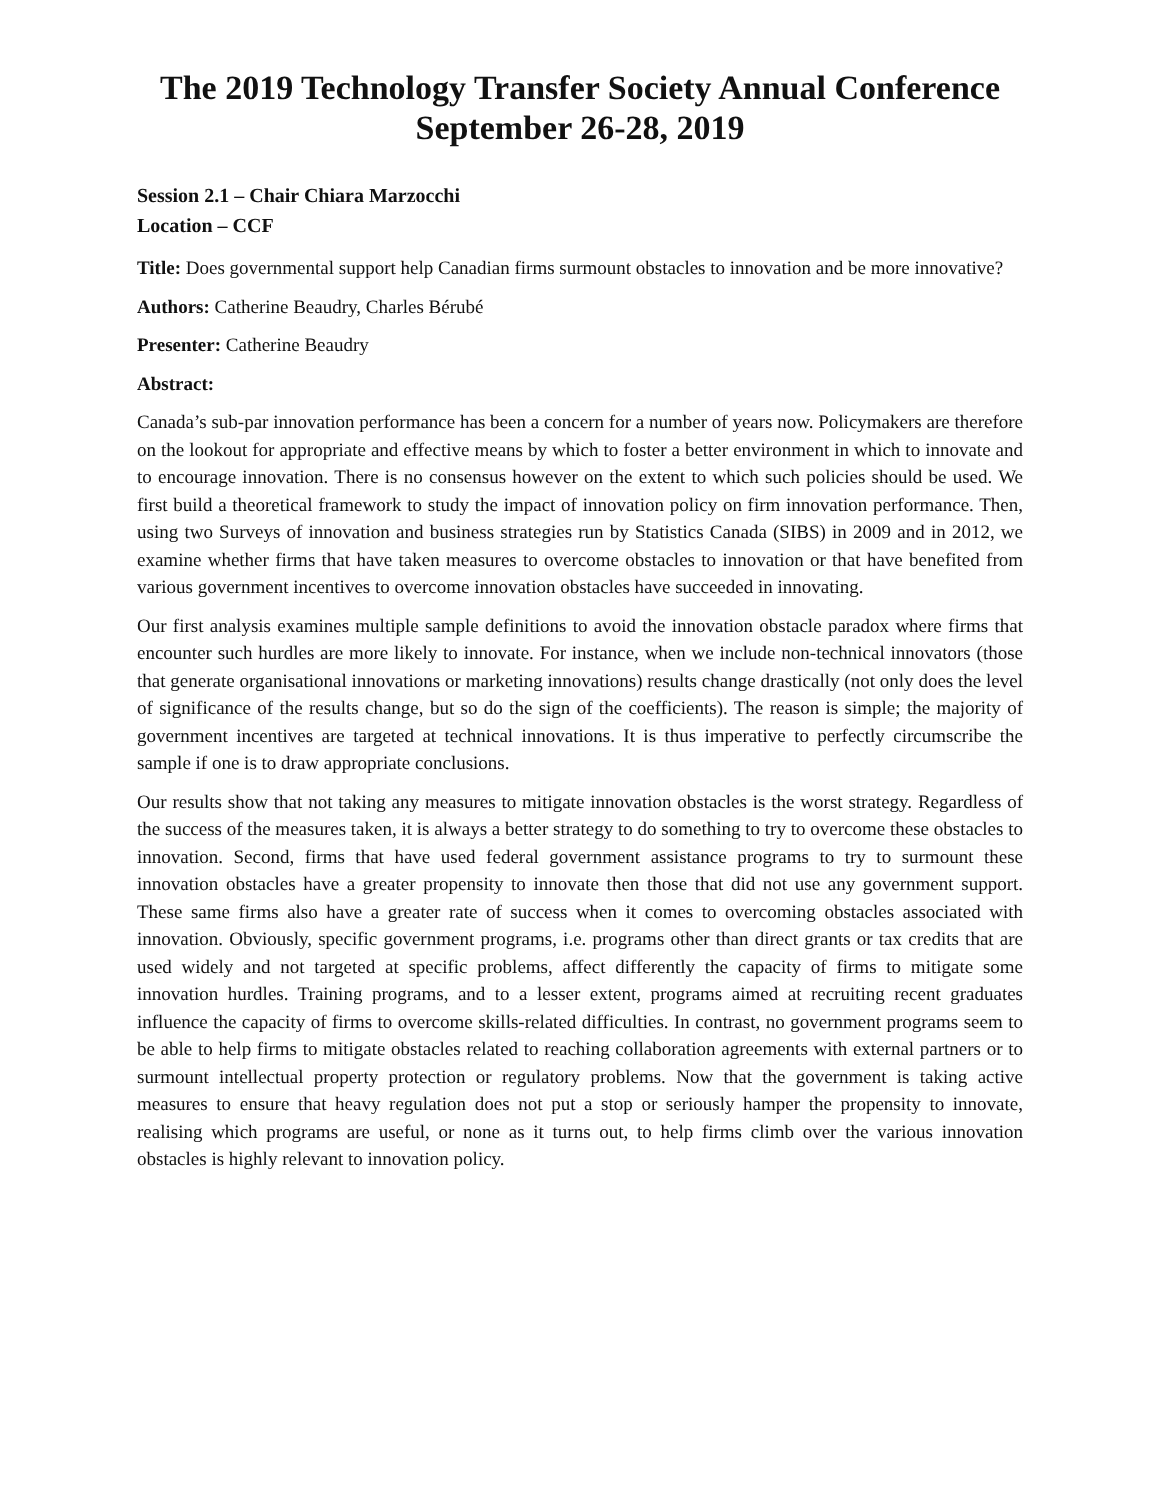The 2019 Technology Transfer Society Annual Conference
September 26-28, 2019
Session 2.1 – Chair Chiara Marzocchi
Location – CCF
Title: Does governmental support help Canadian firms surmount obstacles to innovation and be more innovative?
Authors: Catherine Beaudry, Charles Bérubé
Presenter: Catherine Beaudry
Abstract:
Canada’s sub-par innovation performance has been a concern for a number of years now. Policymakers are therefore on the lookout for appropriate and effective means by which to foster a better environment in which to innovate and to encourage innovation. There is no consensus however on the extent to which such policies should be used. We first build a theoretical framework to study the impact of innovation policy on firm innovation performance. Then, using two Surveys of innovation and business strategies run by Statistics Canada (SIBS) in 2009 and in 2012, we examine whether firms that have taken measures to overcome obstacles to innovation or that have benefited from various government incentives to overcome innovation obstacles have succeeded in innovating.
Our first analysis examines multiple sample definitions to avoid the innovation obstacle paradox where firms that encounter such hurdles are more likely to innovate. For instance, when we include non-technical innovators (those that generate organisational innovations or marketing innovations) results change drastically (not only does the level of significance of the results change, but so do the sign of the coefficients). The reason is simple; the majority of government incentives are targeted at technical innovations. It is thus imperative to perfectly circumscribe the sample if one is to draw appropriate conclusions.
Our results show that not taking any measures to mitigate innovation obstacles is the worst strategy. Regardless of the success of the measures taken, it is always a better strategy to do something to try to overcome these obstacles to innovation. Second, firms that have used federal government assistance programs to try to surmount these innovation obstacles have a greater propensity to innovate then those that did not use any government support. These same firms also have a greater rate of success when it comes to overcoming obstacles associated with innovation. Obviously, specific government programs, i.e. programs other than direct grants or tax credits that are used widely and not targeted at specific problems, affect differently the capacity of firms to mitigate some innovation hurdles. Training programs, and to a lesser extent, programs aimed at recruiting recent graduates influence the capacity of firms to overcome skills-related difficulties. In contrast, no government programs seem to be able to help firms to mitigate obstacles related to reaching collaboration agreements with external partners or to surmount intellectual property protection or regulatory problems. Now that the government is taking active measures to ensure that heavy regulation does not put a stop or seriously hamper the propensity to innovate, realising which programs are useful, or none as it turns out, to help firms climb over the various innovation obstacles is highly relevant to innovation policy.